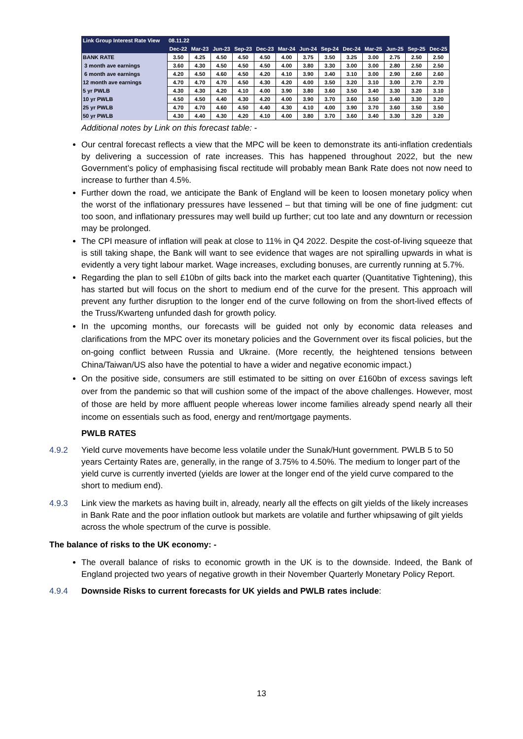| Link Group Interest Rate View | 08.11.22 | | | | | | | | | | | | |
| --- | --- | --- | --- | --- | --- | --- | --- | --- | --- | --- | --- | --- | --- |
| | Dec-22 | Mar-23 | Jun-23 | Sep-23 | Dec-23 | Mar-24 | Jun-24 | Sep-24 | Dec-24 | Mar-25 | Jun-25 | Sep-25 | Dec-25 |
| BANK RATE | 3.50 | 4.25 | 4.50 | 4.50 | 4.50 | 4.00 | 3.75 | 3.50 | 3.25 | 3.00 | 2.75 | 2.50 | 2.50 |
| 3 month ave earnings | 3.60 | 4.30 | 4.50 | 4.50 | 4.50 | 4.00 | 3.80 | 3.30 | 3.00 | 3.00 | 2.80 | 2.50 | 2.50 |
| 6 month ave earnings | 4.20 | 4.50 | 4.60 | 4.50 | 4.20 | 4.10 | 3.90 | 3.40 | 3.10 | 3.00 | 2.90 | 2.60 | 2.60 |
| 12 month ave earnings | 4.70 | 4.70 | 4.70 | 4.50 | 4.30 | 4.20 | 4.00 | 3.50 | 3.20 | 3.10 | 3.00 | 2.70 | 2.70 |
| 5 yr PWLB | 4.30 | 4.30 | 4.20 | 4.10 | 4.00 | 3.90 | 3.80 | 3.60 | 3.50 | 3.40 | 3.30 | 3.20 | 3.10 |
| 10 yr PWLB | 4.50 | 4.50 | 4.40 | 4.30 | 4.20 | 4.00 | 3.90 | 3.70 | 3.60 | 3.50 | 3.40 | 3.30 | 3.20 |
| 25 yr PWLB | 4.70 | 4.70 | 4.60 | 4.50 | 4.40 | 4.30 | 4.10 | 4.00 | 3.90 | 3.70 | 3.60 | 3.50 | 3.50 |
| 50 yr PWLB | 4.30 | 4.40 | 4.30 | 4.20 | 4.10 | 4.00 | 3.80 | 3.70 | 3.60 | 3.40 | 3.30 | 3.20 | 3.20 |
Additional notes by Link on this forecast table: -
Our central forecast reflects a view that the MPC will be keen to demonstrate its anti-inflation credentials by delivering a succession of rate increases. This has happened throughout 2022, but the new Government’s policy of emphasising fiscal rectitude will probably mean Bank Rate does not now need to increase to further than 4.5%.
Further down the road, we anticipate the Bank of England will be keen to loosen monetary policy when the worst of the inflationary pressures have lessened – but that timing will be one of fine judgment: cut too soon, and inflationary pressures may well build up further; cut too late and any downturn or recession may be prolonged.
The CPI measure of inflation will peak at close to 11% in Q4 2022. Despite the cost-of-living squeeze that is still taking shape, the Bank will want to see evidence that wages are not spiralling upwards in what is evidently a very tight labour market. Wage increases, excluding bonuses, are currently running at 5.7%.
Regarding the plan to sell £10bn of gilts back into the market each quarter (Quantitative Tightening), this has started but will focus on the short to medium end of the curve for the present. This approach will prevent any further disruption to the longer end of the curve following on from the short-lived effects of the Truss/Kwarteng unfunded dash for growth policy.
In the upcoming months, our forecasts will be guided not only by economic data releases and clarifications from the MPC over its monetary policies and the Government over its fiscal policies, but the on-going conflict between Russia and Ukraine. (More recently, the heightened tensions between China/Taiwan/US also have the potential to have a wider and negative economic impact.)
On the positive side, consumers are still estimated to be sitting on over £160bn of excess savings left over from the pandemic so that will cushion some of the impact of the above challenges. However, most of those are held by more affluent people whereas lower income families already spend nearly all their income on essentials such as food, energy and rent/mortgage payments.
PWLB RATES
4.9.2 Yield curve movements have become less volatile under the Sunak/Hunt government. PWLB 5 to 50 years Certainty Rates are, generally, in the range of 3.75% to 4.50%. The medium to longer part of the yield curve is currently inverted (yields are lower at the longer end of the yield curve compared to the short to medium end).
4.9.3 Link view the markets as having built in, already, nearly all the effects on gilt yields of the likely increases in Bank Rate and the poor inflation outlook but markets are volatile and further whipsawing of gilt yields across the whole spectrum of the curve is possible.
The balance of risks to the UK economy: -
The overall balance of risks to economic growth in the UK is to the downside. Indeed, the Bank of England projected two years of negative growth in their November Quarterly Monetary Policy Report.
4.9.4 Downside Risks to current forecasts for UK yields and PWLB rates include:
13